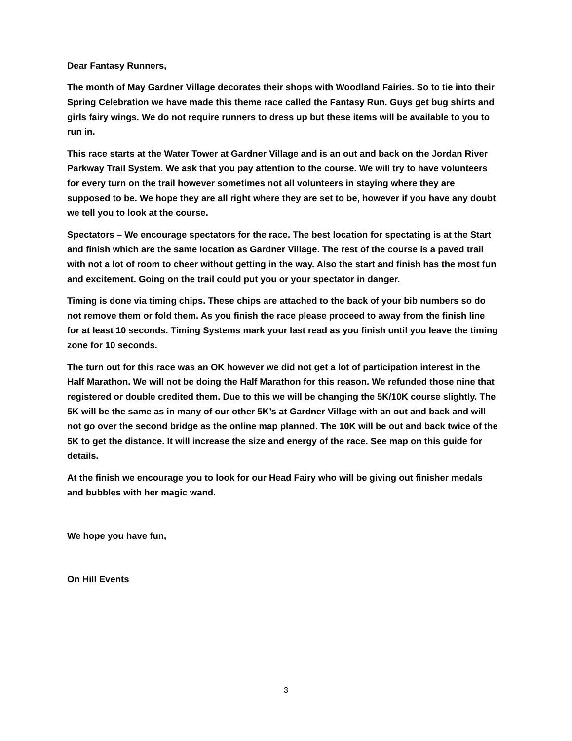Dear Fantasy Runners,
The month of May Gardner Village decorates their shops with Woodland Fairies. So to tie into their Spring Celebration we have made this theme race called the Fantasy Run. Guys get bug shirts and girls fairy wings. We do not require runners to dress up but these items will be available to you to run in.
This race starts at the Water Tower at Gardner Village and is an out and back on the Jordan River Parkway Trail System. We ask that you pay attention to the course. We will try to have volunteers for every turn on the trail however sometimes not all volunteers in staying where they are supposed to be. We hope they are all right where they are set to be, however if you have any doubt we tell you to look at the course.
Spectators – We encourage spectators for the race. The best location for spectating is at the Start and finish which are the same location as Gardner Village. The rest of the course is a paved trail with not a lot of room to cheer without getting in the way. Also the start and finish has the most fun and excitement. Going on the trail could put you or your spectator in danger.
Timing is done via timing chips. These chips are attached to the back of your bib numbers so do not remove them or fold them. As you finish the race please proceed to away from the finish line for at least 10 seconds. Timing Systems mark your last read as you finish until you leave the timing zone for 10 seconds.
The turn out for this race was an OK however we did not get a lot of participation interest in the Half Marathon. We will not be doing the Half Marathon for this reason. We refunded those nine that registered or double credited them. Due to this we will be changing the 5K/10K course slightly. The 5K will be the same as in many of our other 5K’s at Gardner Village with an out and back and will not go over the second bridge as the online map planned. The 10K will be out and back twice of the 5K to get the distance. It will increase the size and energy of the race. See map on this guide for details.
At the finish we encourage you to look for our Head Fairy who will be giving out finisher medals and bubbles with her magic wand.
We hope you have fun,
On Hill Events
3